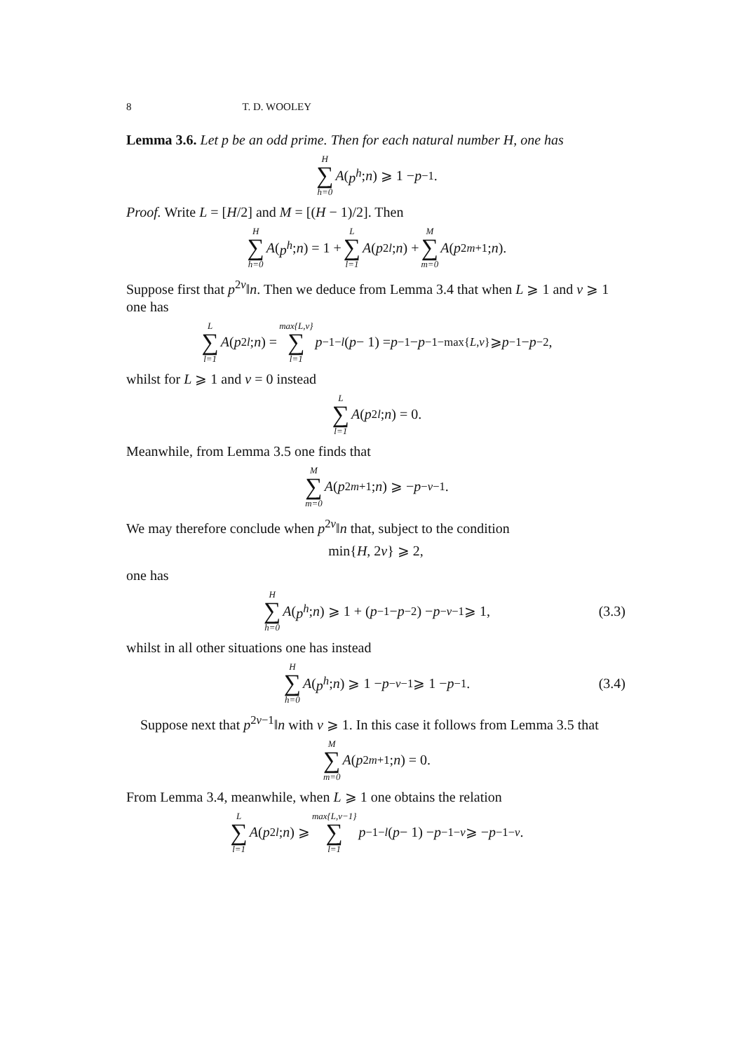8 T. D. WOOLEY
Lemma 3.6. Let p be an odd prime. Then for each natural number H, one has
H ∑ h=0 A (p<sup>h</sup>; n) ⩾ 1 − p<sup>−1</sup>.
Proof. Write L = [H/2] and M = [(H − 1)/2]. Then
H ∑ h=0 A (p<sup>h</sup>; n) = 1 + L ∑ l=1 A (p<sup>2l</sup>; n) + M ∑ m=0 A (p<sup>2m+1</sup>; n).
Suppose first that p<sup>2ν</sup>‖n. Then we deduce from Lemma 3.4 that when L ⩾ 1 and ν ⩾ 1 one has
L ∑ l=1 A (p<sup>2l</sup>; n) = max{L,ν} ∑ l=1 p<sup>−1−l</sup> (p − 1) = p<sup>−1</sup> − p<sup>−1−max{L,ν}</sup> ⩾ p<sup>−1</sup> − p<sup>−2</sup>,
whilst for L ⩾ 1 and ν = 0 instead
L ∑ l=1 A (p<sup>2l</sup>; n) = 0.
Meanwhile, from Lemma 3.5 one finds that
M ∑ m=0 A (p<sup>2m+1</sup>; n) ⩾ − p<sup>−ν−1</sup>.
We may therefore conclude when p<sup>2ν</sup>‖n that, subject to the condition
min{ H, 2 ν } ⩾ 2,
one has
H ∑ h=0 A (p<sup>h</sup>; n) ⩾ 1 + (p<sup>−1</sup> − p<sup>−2</sup>) − p<sup>−ν−1</sup> ⩾ 1, (3.3)
whilst in all other situations one has instead
H ∑ h=0 A (p<sup>h</sup>; n) ⩾ 1 − p<sup>−ν−1</sup> ⩾ 1 − p<sup>−1</sup>. (3.4)
Suppose next that p<sup>2ν−1</sup>‖n with ν ⩾ 1. In this case it follows from Lemma 3.5 that
M ∑ m=0 A (p<sup>2m+1</sup>; n) = 0.
From Lemma 3.4, meanwhile, when L ⩾ 1 one obtains the relation
L ∑ l=1 A (p<sup>2l</sup>; n) ⩾ max{L,ν−1} ∑ l=1 p<sup>−1−l</sup> (p − 1) − p<sup>−1−ν</sup> ⩾ − p<sup>−1−ν</sup>.